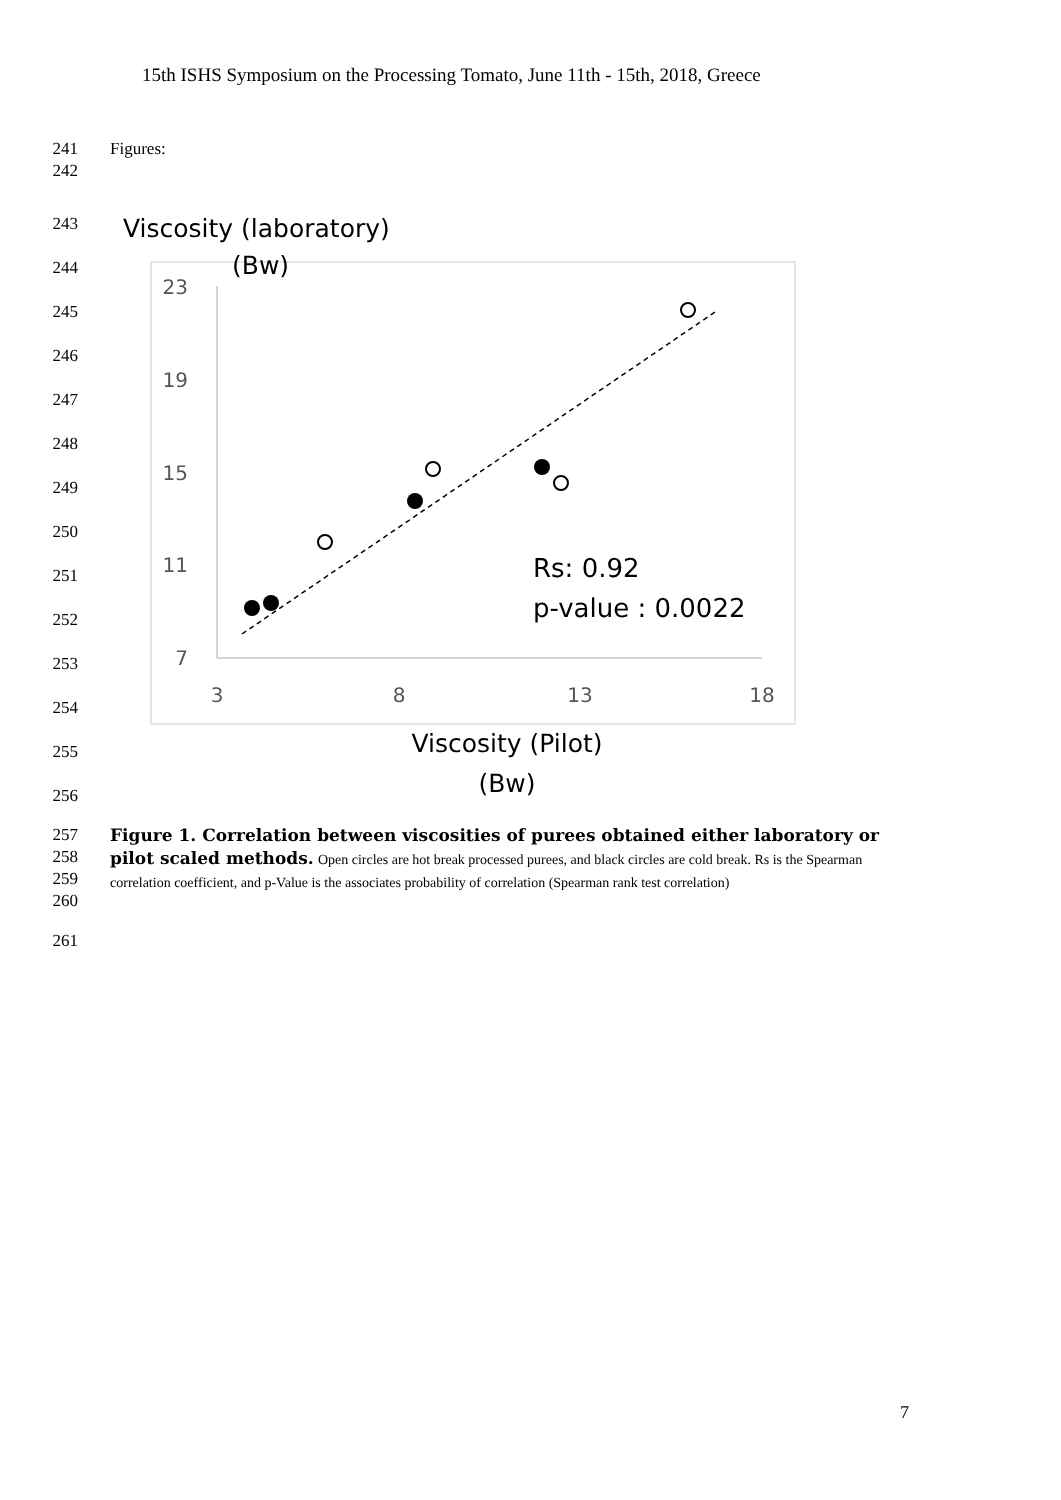15th ISHS Symposium on the Processing Tomato, June 11th - 15th, 2018, Greece
241 Figures:
242
243
244
245
246
247
248
249
250
251
252
253
254
255
256
Viscosity (laboratory)
(Bw)
23
19
15
11
7
3
8
13
18
Rs: 0.92
p-value : 0.0022
Viscosity (Pilot)
(Bw)
257
258
259
260
Figure 1. Correlation between viscosities of purees obtained either laboratory or pilot scaled methods. Open circles are hot break processed purees, and black circles are cold break. Rs is the Spearman correlation coefficient, and p-Value is the associates probability of correlation (Spearman rank test correlation)
261
7